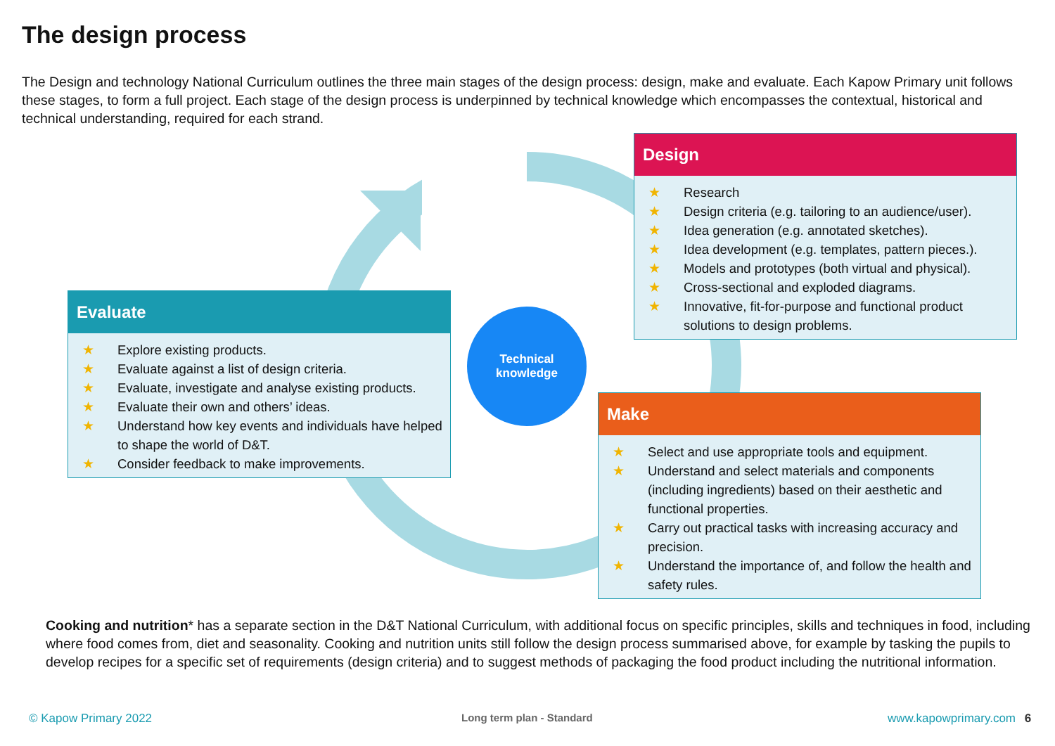The design process
The Design and technology National Curriculum outlines the three main stages of the design process: design, make and evaluate. Each Kapow Primary unit follows these stages, to form a full project. Each stage of the design process is underpinned by technical knowledge which encompasses the contextual, historical and technical understanding, required for each strand.
Design
★ Research
★ Design criteria (e.g. tailoring to an audience/user).
★ Idea generation (e.g. annotated sketches).
★ Idea development (e.g. templates, pattern pieces.).
★ Models and prototypes (both virtual and physical).
★ Cross-sectional and exploded diagrams.
★ Innovative, fit-for-purpose and functional product solutions to design problems.
Evaluate
★ Explore existing products.
★ Evaluate against a list of design criteria.
★ Evaluate, investigate and analyse existing products.
★ Evaluate their own and others’ ideas.
★ Understand how key events and individuals have helped to shape the world of D&T.
★ Consider feedback to make improvements.
Technical
knowledge
Make
★ Select and use appropriate tools and equipment.
★ Understand and select materials and components (including ingredients) based on their aesthetic and functional properties.
★ Carry out practical tasks with increasing accuracy and precision.
★ Understand the importance of, and follow the health and safety rules.
Cooking and nutrition* has a separate section in the D&T National Curriculum, with additional focus on specific principles, skills and techniques in food, including where food comes from, diet and seasonality. Cooking and nutrition units still follow the design process summarised above, for example by tasking the pupils to develop recipes for a specific set of requirements (design criteria) and to suggest methods of packaging the food product including the nutritional information.
© Kapow Primary 2022 Long term plan - Standard www.kapowprimary.com 6